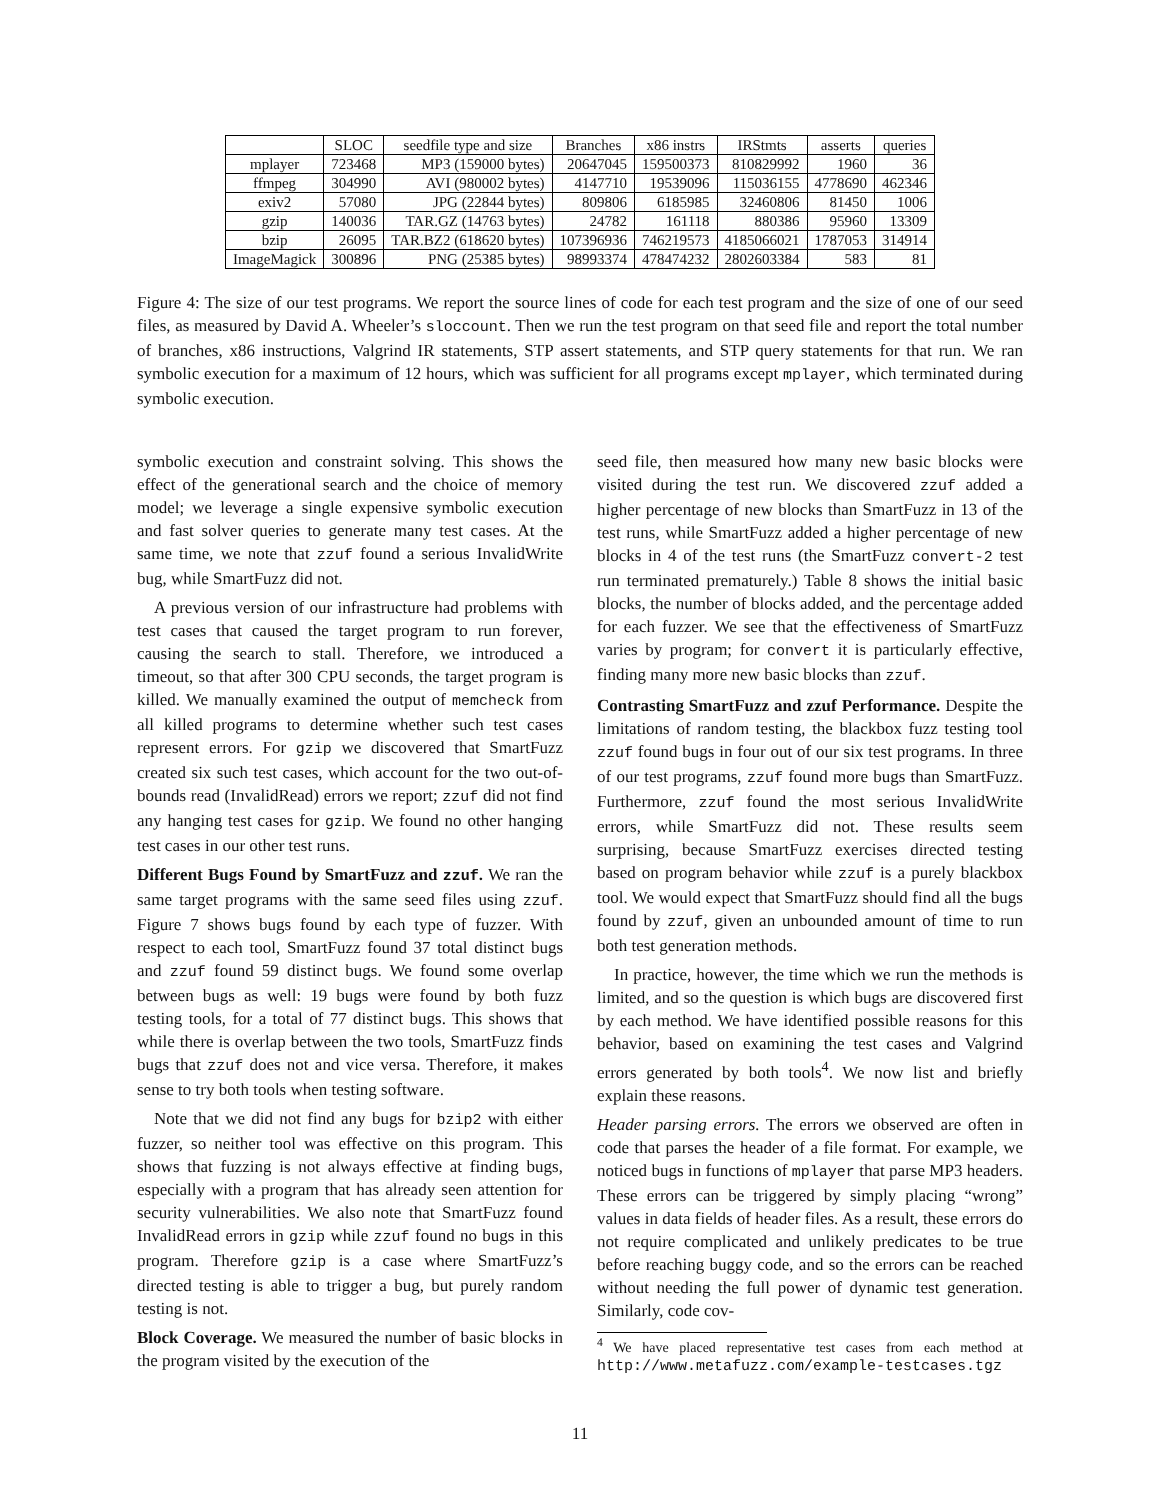| | SLOC | seedfile type and size | Branches | x86 instrs | IRStmts | asserts | queries |
| --- | --- | --- | --- | --- | --- | --- | --- |
| mplayer | 723468 | MP3 (159000 bytes) | 20647045 | 159500373 | 810829992 | 1960 | 36 |
| ffmpeg | 304990 | AVI (980002 bytes) | 4147710 | 19539096 | 115036155 | 4778690 | 462346 |
| exiv2 | 57080 | JPG (22844 bytes) | 809806 | 6185985 | 32460806 | 81450 | 1006 |
| gzip | 140036 | TAR.GZ (14763 bytes) | 24782 | 161118 | 880386 | 95960 | 13309 |
| bzip | 26095 | TAR.BZ2 (618620 bytes) | 107396936 | 746219573 | 4185066021 | 1787053 | 314914 |
| ImageMagick | 300896 | PNG (25385 bytes) | 98993374 | 478474232 | 2802603384 | 583 | 81 |
Figure 4: The size of our test programs. We report the source lines of code for each test program and the size of one of our seed files, as measured by David A. Wheeler’s sloccount. Then we run the test program on that seed file and report the total number of branches, x86 instructions, Valgrind IR statements, STP assert statements, and STP query statements for that run. We ran symbolic execution for a maximum of 12 hours, which was sufficient for all programs except mplayer, which terminated during symbolic execution.
symbolic execution and constraint solving. This shows the effect of the generational search and the choice of memory model; we leverage a single expensive symbolic execution and fast solver queries to generate many test cases. At the same time, we note that zzuf found a serious InvalidWrite bug, while SmartFuzz did not.
A previous version of our infrastructure had problems with test cases that caused the target program to run forever, causing the search to stall. Therefore, we introduced a timeout, so that after 300 CPU seconds, the target program is killed. We manually examined the output of memcheck from all killed programs to determine whether such test cases represent errors. For gzip we discovered that SmartFuzz created six such test cases, which account for the two out-of-bounds read (InvalidRead) errors we report; zzuf did not find any hanging test cases for gzip. We found no other hanging test cases in our other test runs.
Different Bugs Found by SmartFuzz and zzuf. We ran the same target programs with the same seed files using zzuf. Figure 7 shows bugs found by each type of fuzzer. With respect to each tool, SmartFuzz found 37 total distinct bugs and zzuf found 59 distinct bugs. We found some overlap between bugs as well: 19 bugs were found by both fuzz testing tools, for a total of 77 distinct bugs. This shows that while there is overlap between the two tools, SmartFuzz finds bugs that zzuf does not and vice versa. Therefore, it makes sense to try both tools when testing software.
Note that we did not find any bugs for bzip2 with either fuzzer, so neither tool was effective on this program. This shows that fuzzing is not always effective at finding bugs, especially with a program that has already seen attention for security vulnerabilities. We also note that SmartFuzz found InvalidRead errors in gzip while zzuf found no bugs in this program. Therefore gzip is a case where SmartFuzz’s directed testing is able to trigger a bug, but purely random testing is not.
Block Coverage. We measured the number of basic blocks in the program visited by the execution of the
seed file, then measured how many new basic blocks were visited during the test run. We discovered zzuf added a higher percentage of new blocks than SmartFuzz in 13 of the test runs, while SmartFuzz added a higher percentage of new blocks in 4 of the test runs (the SmartFuzz convert-2 test run terminated prematurely.) Table 8 shows the initial basic blocks, the number of blocks added, and the percentage added for each fuzzer. We see that the effectiveness of SmartFuzz varies by program; for convert it is particularly effective, finding many more new basic blocks than zzuf.
Contrasting SmartFuzz and zzuf Performance. Despite the limitations of random testing, the blackbox fuzz testing tool zzuf found bugs in four out of our six test programs. In three of our test programs, zzuf found more bugs than SmartFuzz. Furthermore, zzuf found the most serious InvalidWrite errors, while SmartFuzz did not. These results seem surprising, because SmartFuzz exercises directed testing based on program behavior while zzuf is a purely blackbox tool. We would expect that SmartFuzz should find all the bugs found by zzuf, given an unbounded amount of time to run both test generation methods.
In practice, however, the time which we run the methods is limited, and so the question is which bugs are discovered first by each method. We have identified possible reasons for this behavior, based on examining the test cases and Valgrind errors generated by both tools<sup>4</sup>. We now list and briefly explain these reasons.
Header parsing errors. The errors we observed are often in code that parses the header of a file format. For example, we noticed bugs in functions of mplayer that parse MP3 headers. These errors can be triggered by simply placing “wrong” values in data fields of header files. As a result, these errors do not require complicated and unlikely predicates to be true before reaching buggy code, and so the errors can be reached without needing the full power of dynamic test generation. Similarly, code cov-
<sup>4</sup> We have placed representative test cases from each method at http://www.metafuzz.com/example-testcases.tgz
11